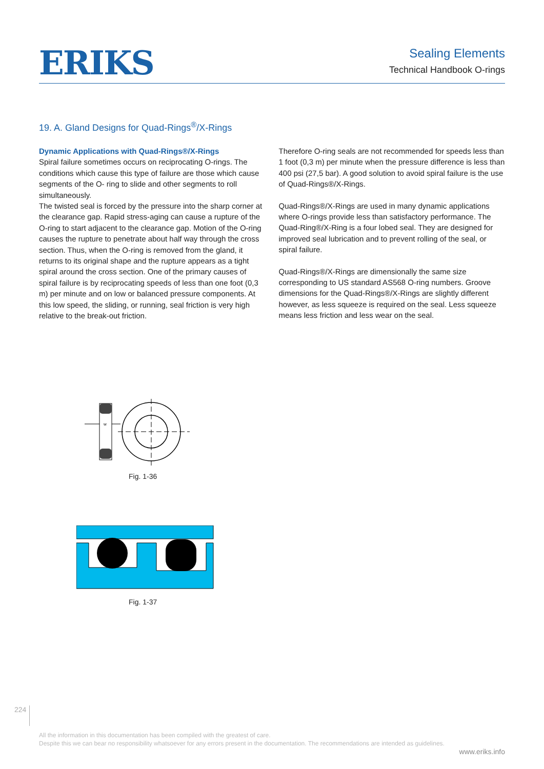ERIKS
Sealing Elements
Technical Handbook O-rings
19. A. Gland Designs for Quad-Rings<sup>®</sup>/X-Rings
Dynamic Applications with Quad-Rings®/X-Rings
Spiral failure sometimes occurs on reciprocating O-rings. The conditions which cause this type of failure are those which cause segments of the O- ring to slide and other segments to roll simultaneously.
The twisted seal is forced by the pressure into the sharp corner at the clearance gap. Rapid stress-aging can cause a rupture of the O-ring to start adjacent to the clearance gap. Motion of the O-ring causes the rupture to penetrate about half way through the cross section. Thus, when the O-ring is removed from the gland, it returns to its original shape and the rupture appears as a tight spiral around the cross section. One of the primary causes of spiral failure is by reciprocating speeds of less than one foot (0,3 m) per minute and on low or balanced pressure components. At this low speed, the sliding, or running, seal friction is very high relative to the break-out friction.
Therefore O-ring seals are not recommended for speeds less than 1 foot (0,3 m) per minute when the pressure difference is less than 400 psi (27,5 bar). A good solution to avoid spiral failure is the use of Quad-Rings®/X-Rings.
Quad-Rings®/X-Rings are used in many dynamic applications where O-rings provide less than satisfactory performance. The Quad-Ring®/X-Ring is a four lobed seal. They are designed for improved seal lubrication and to prevent rolling of the seal, or spiral failure.
Quad-Rings®/X-Rings are dimensionally the same size corresponding to US standard AS568 O-ring numbers. Groove dimensions for the Quad-Rings®/X-Rings are slightly different however, as less squeeze is required on the seal. Less squeeze means less friction and less wear on the seal.
w
Fig. 1-36
Fig. 1-37
224
All the information in this documentation has been compiled with the greatest of care.
Despite this we can bear no responsibility whatsoever for any errors present in the documentation. The recommendations are intended as guidelines.
www.eriks.info